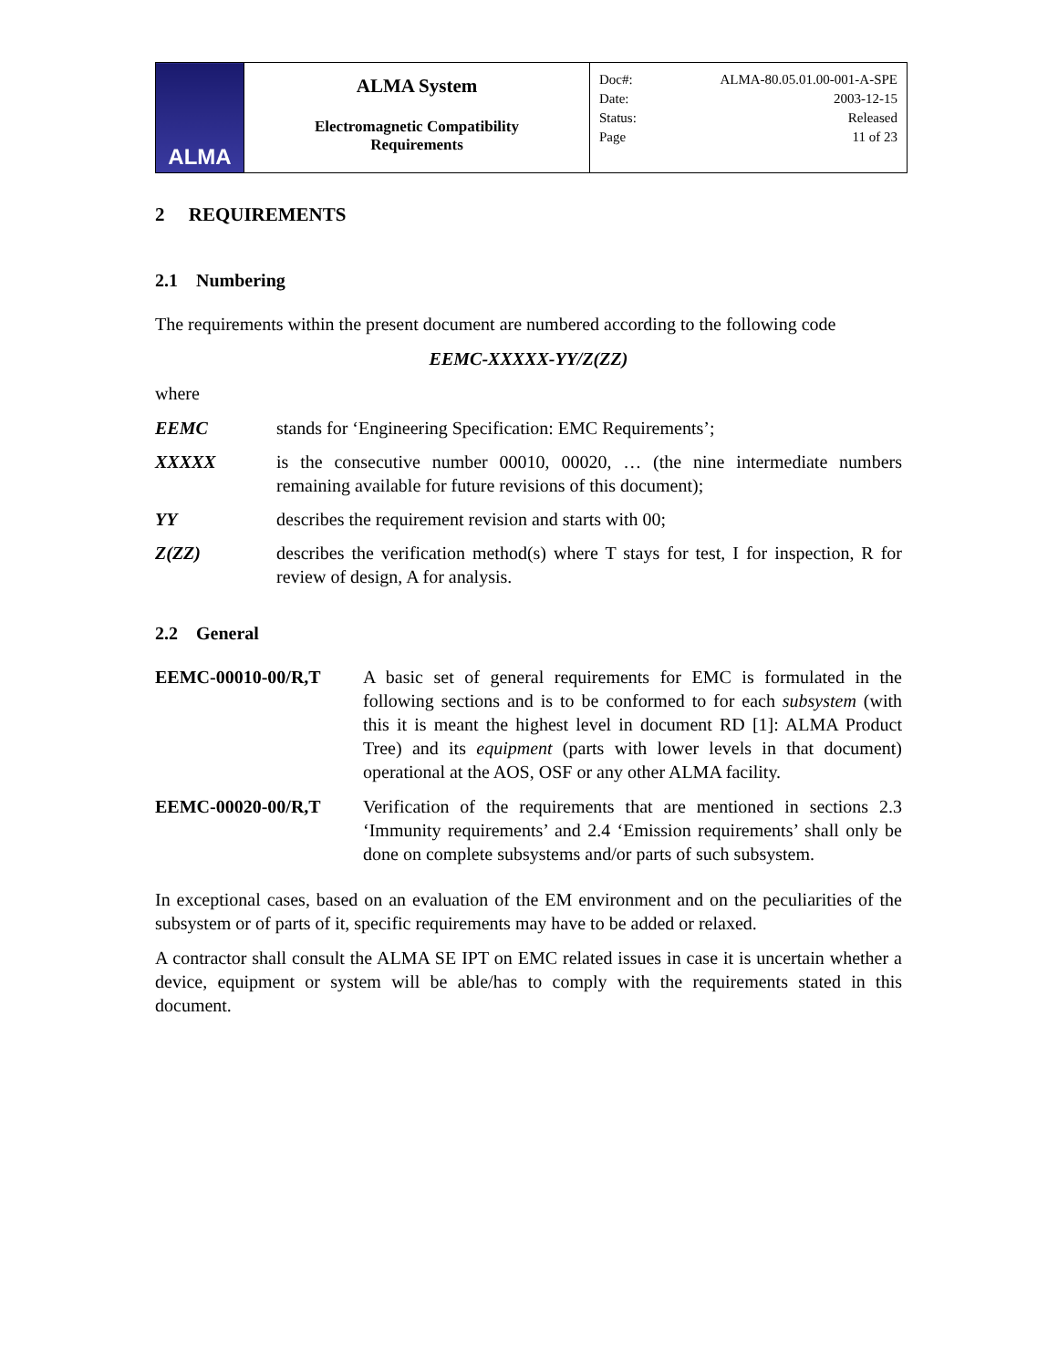| ALMA | ALMA System Electromagnetic Compatibility Requirements | / Doc#: / ALMA-80.05.01.00-001-A-SPE / / Date: / 2003-12-15 / / Status: / Released / / Page / 11 of 23 / |
2 REQUIREMENTS
2.1 Numbering
The requirements within the present document are numbered according to the following code
EEMC-XXXXX-YY/Z(ZZ)
where
EEMC stands for ‘Engineering Specification: EMC Requirements’;
XXXXX is the consecutive number 00010, 00020, … (the nine intermediate numbers remaining available for future revisions of this document);
YY describes the requirement revision and starts with 00;
Z(ZZ) describes the verification method(s) where T stays for test, I for inspection, R for review of design, A for analysis.
2.2 General
EEMC-00010-00/R,T A basic set of general requirements for EMC is formulated in the following sections and is to be conformed to for each subsystem (with this it is meant the highest level in document RD [1]: ALMA Product Tree) and its equipment (parts with lower levels in that document) operational at the AOS, OSF or any other ALMA facility.
EEMC-00020-00/R,T Verification of the requirements that are mentioned in sections 2.3 ‘Immunity requirements’ and 2.4 ‘Emission requirements’ shall only be done on complete subsystems and/or parts of such subsystem.
In exceptional cases, based on an evaluation of the EM environment and on the peculiarities of the subsystem or of parts of it, specific requirements may have to be added or relaxed.
A contractor shall consult the ALMA SE IPT on EMC related issues in case it is uncertain whether a device, equipment or system will be able/has to comply with the requirements stated in this document.